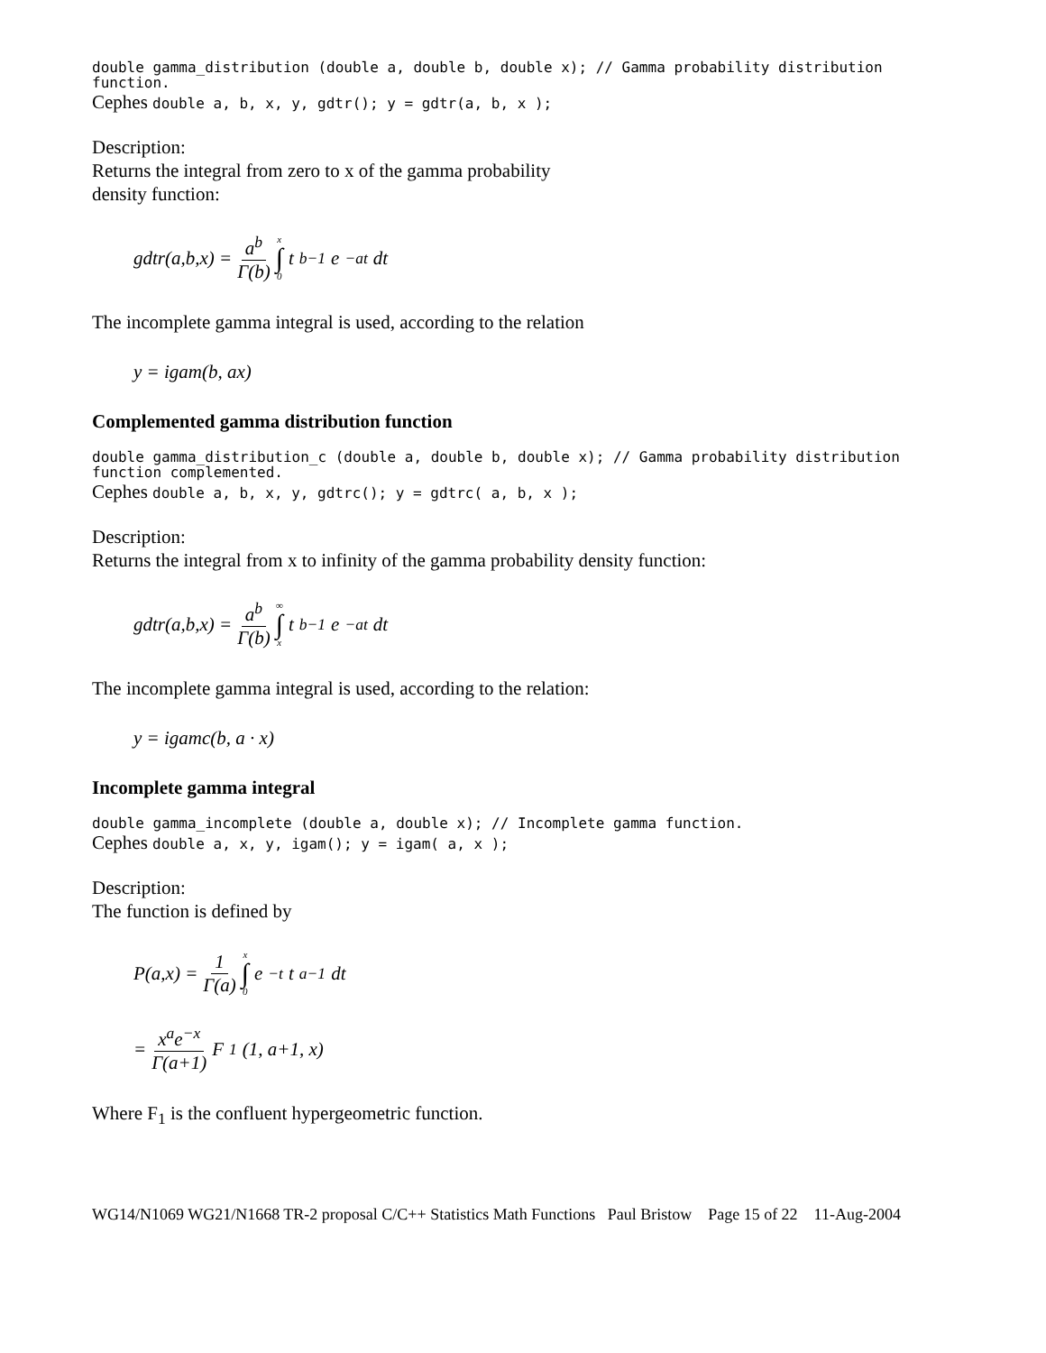double gamma_distribution (double a, double b, double x); // Gamma probability distribution function.
Cephes double a, b, x, y, gdtr(); y = gdtr(a, b, x );
Description:
Returns the integral from zero to x of the gamma probability
density function:
gdtr(a,b,x) = a<sup>b</sup> Γ(b) x ∫ 0 t<sup>b−1</sup>e<sup>−at</sup>dt
The incomplete gamma integral is used, according to the relation
y = igam(b, ax)
Complemented gamma distribution function
double gamma_distribution_c (double a, double b, double x); // Gamma probability distribution function complemented.
Cephes double a, b, x, y, gdtrc(); y = gdtrc( a, b, x );
Description:
Returns the integral from x to infinity of the gamma probability density function:
gdtr(a,b,x) = a<sup>b</sup> Γ(b) ∞ ∫ x t<sup>b−1</sup>e<sup>−at</sup>dt
The incomplete gamma integral is used, according to the relation:
y = igamc(b, a · x)
Incomplete gamma integral
double gamma_incomplete (double a, double x); // Incomplete gamma function.
Cephes double a, x, y, igam(); y = igam( a, x );
Description:
The function is defined by
P(a,x) = 1 Γ(a) x ∫ 0 e<sup>−t</sup>t<sup>a−1</sup>dt
= x<sup>a</sup>e<sup>−x</sup> Γ(a+1) F<sub>1</sub>(1, a+1, x)
Where F<sub>1</sub> is the confluent hypergeometric function.
WG14/N1069 WG21/N1668 TR-2 proposal C/C++ Statistics Math Functions Paul Bristow Page 15 of 22 11-Aug-2004